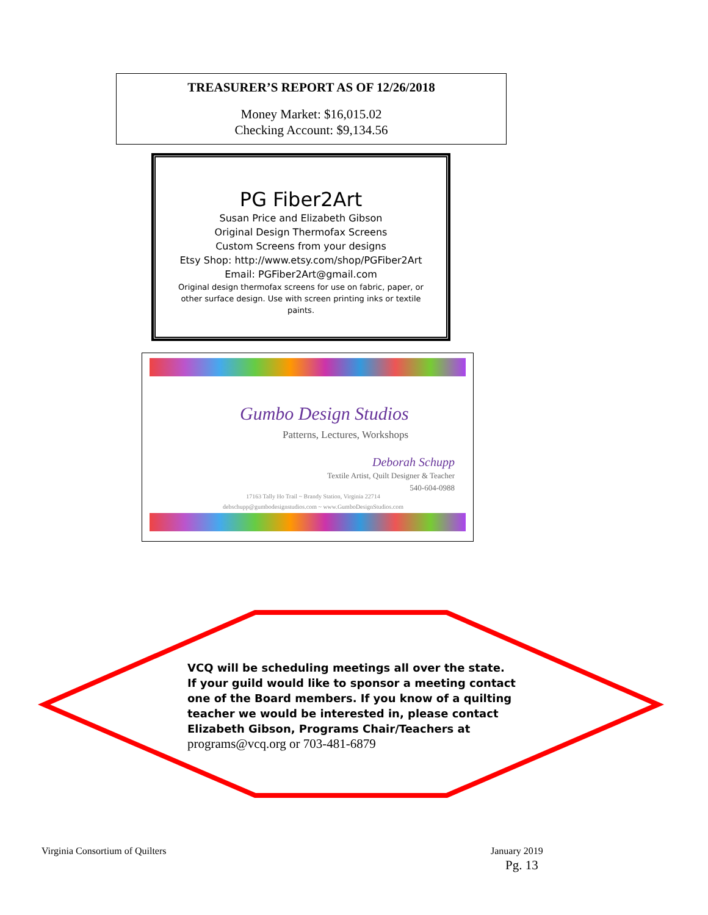TREASURER’S REPORT AS OF 12/26/2018
Money Market: $16,015.02
Checking Account: $9,134.56
PG Fiber2Art
Susan Price and Elizabeth Gibson
Original Design Thermofax Screens
Custom Screens from your designs
Etsy Shop: http://www.etsy.com/shop/PGFiber2Art
Email: PGFiber2Art@gmail.com
Original design thermofax screens for use on fabric, paper, or other surface design. Use with screen printing inks or textile paints.
Gumbo Design Studios
Patterns, Lectures, Workshops
Deborah Schupp
Textile Artist, Quilt Designer & Teacher
540-604-0988
17163 Tally Ho Trail ~ Brandy Station, Virginia 22714
debschupp@gumbodesignstudios.com ~ www.GumboDesignStudios.com
VCQ will be scheduling meetings all over the state. If your guild would like to sponsor a meeting contact one of the Board members. If you know of a quilting teacher we would be interested in, please contact Elizabeth Gibson, Programs Chair/Teachers at programs@vcq.org or 703-481-6879
Virginia Consortium of Quilters
January 2019
Pg. 13